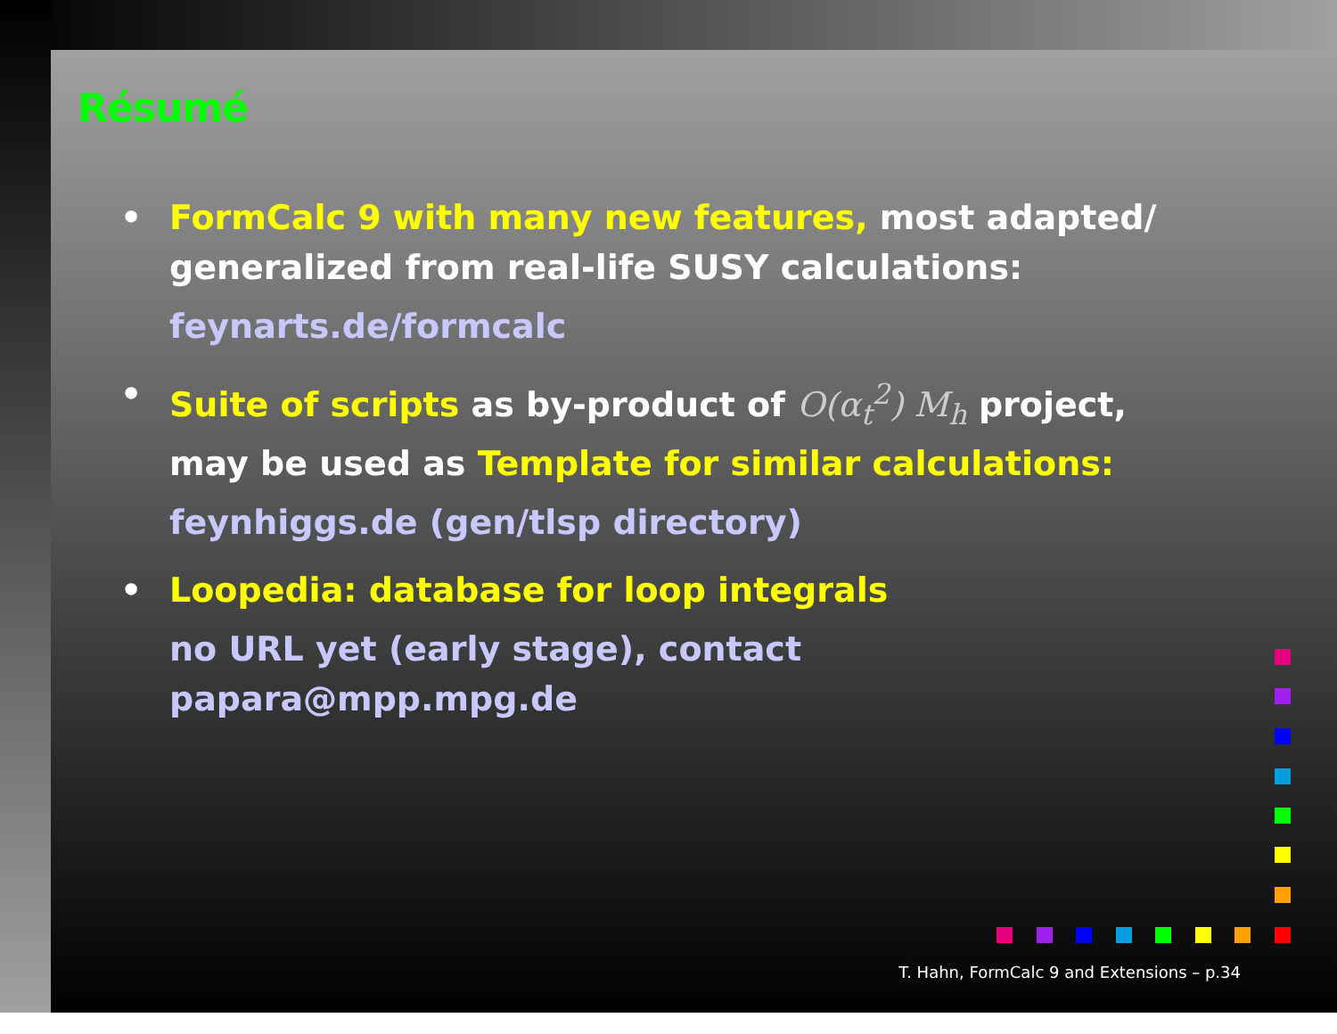Résumé
• FormCalc 9 with many new features, most adapted/ generalized from real-life SUSY calculations:
feynarts.de/formcalc
• Suite of scripts as by-product of O(α<sub>t</sub><sup>2</sup>) M<sub>h</sub> project, may be used as Template for similar calculations:
feynhiggs.de (gen/tlsp directory)
• Loopedia: database for loop integrals
no URL yet (early stage), contact papara@mpp.mpg.de
T. Hahn, FormCalc 9 and Extensions – p.34